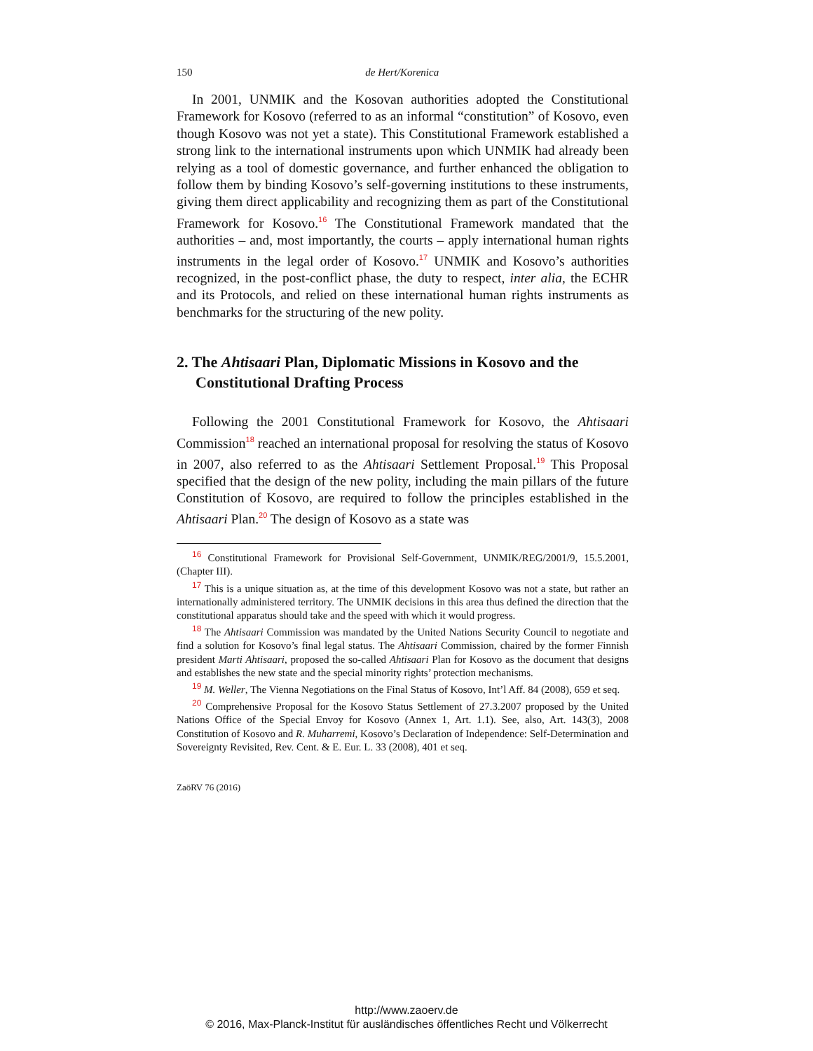150 de Hert/Korenica
In 2001, UNMIK and the Kosovan authorities adopted the Constitutional Framework for Kosovo (referred to as an informal “constitution” of Kosovo, even though Kosovo was not yet a state). This Constitutional Framework established a strong link to the international instruments upon which UNMIK had already been relying as a tool of domestic governance, and further enhanced the obligation to follow them by binding Kosovo’s self-governing institutions to these instruments, giving them direct applicability and recognizing them as part of the Constitutional Framework for Kosovo.<sup>16</sup> The Constitutional Framework mandated that the authorities – and, most importantly, the courts – apply international human rights instruments in the legal order of Kosovo.<sup>17</sup> UNMIK and Kosovo’s authorities recognized, in the post-conflict phase, the duty to respect, inter alia, the ECHR and its Protocols, and relied on these international human rights instruments as benchmarks for the structuring of the new polity.
2. The Ahtisaari Plan, Diplomatic Missions in Kosovo and the Constitutional Drafting Process
Following the 2001 Constitutional Framework for Kosovo, the Ahtisaari Commission<sup>18</sup> reached an international proposal for resolving the status of Kosovo in 2007, also referred to as the Ahtisaari Settlement Proposal.<sup>19</sup> This Proposal specified that the design of the new polity, including the main pillars of the future Constitution of Kosovo, are required to follow the principles established in the Ahtisaari Plan.<sup>20</sup> The design of Kosovo as a state was
16 Constitutional Framework for Provisional Self-Government, UNMIK/REG/2001/9, 15.5.2001, (Chapter III).
17 This is a unique situation as, at the time of this development Kosovo was not a state, but rather an internationally administered territory. The UNMIK decisions in this area thus defined the direction that the constitutional apparatus should take and the speed with which it would progress.
18 The Ahtisaari Commission was mandated by the United Nations Security Council to negotiate and find a solution for Kosovo’s final legal status. The Ahtisaari Commission, chaired by the former Finnish president Marti Ahtisaari, proposed the so-called Ahtisaari Plan for Kosovo as the document that designs and establishes the new state and the special minority rights’ protection mechanisms.
19 M. Weller, The Vienna Negotiations on the Final Status of Kosovo, Int’l Aff. 84 (2008), 659 et seq.
20 Comprehensive Proposal for the Kosovo Status Settlement of 27.3.2007 proposed by the United Nations Office of the Special Envoy for Kosovo (Annex 1, Art. 1.1). See, also, Art. 143(3), 2008 Constitution of Kosovo and R. Muharremi, Kosovo’s Declaration of Independence: Self-Determination and Sovereignty Revisited, Rev. Cent. & E. Eur. L. 33 (2008), 401 et seq.
ZaöRV 76 (2016)
http://www.zaoerv.de
© 2016, Max-Planck-Institut für ausländisches öffentliches Recht und Völkerrecht